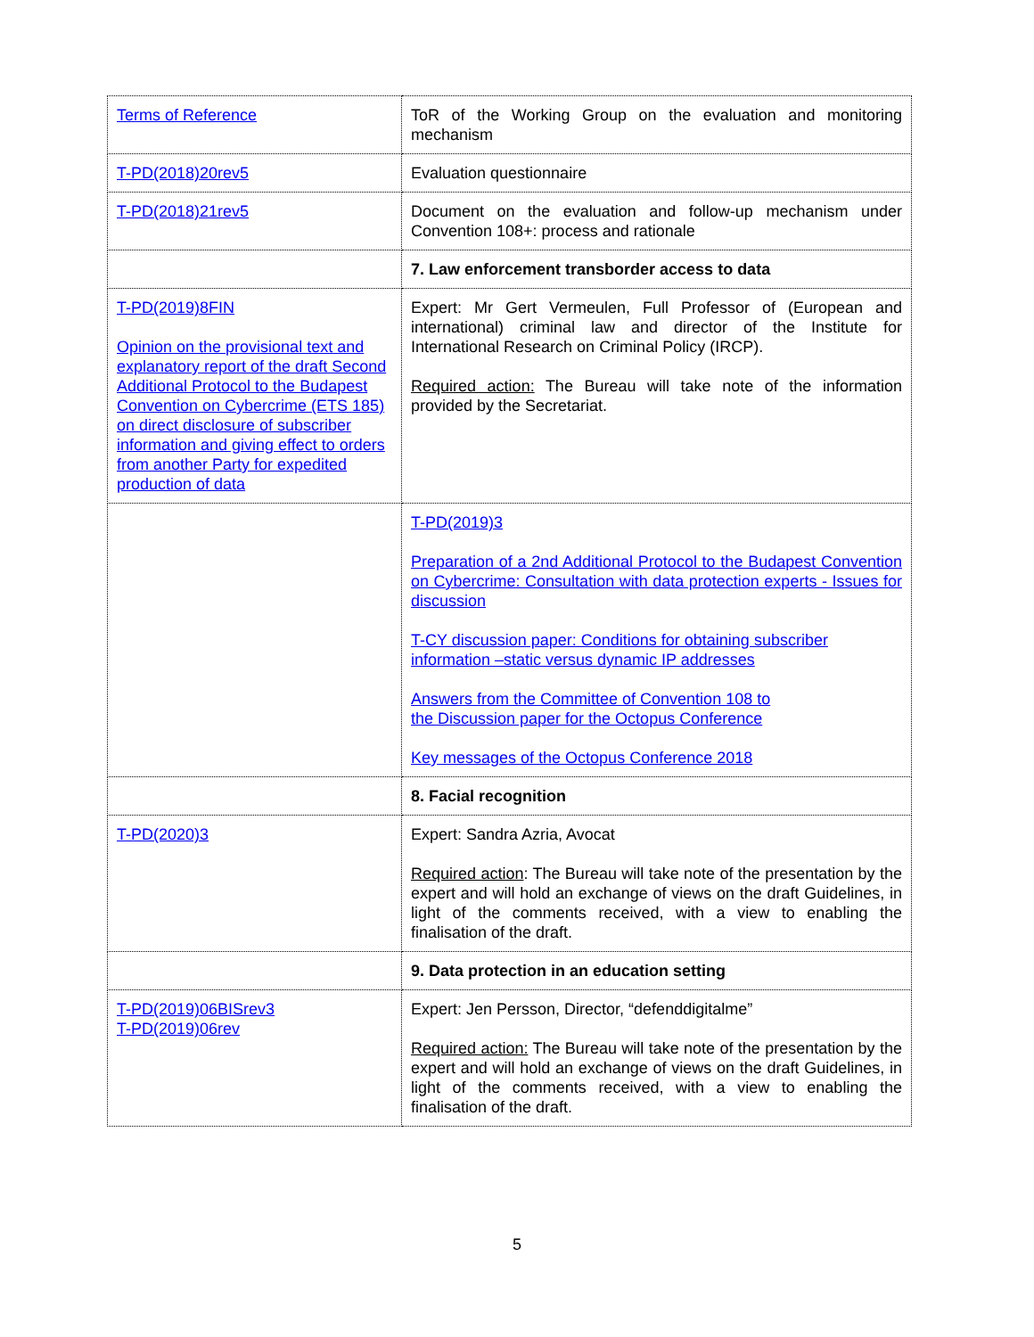| Terms of Reference | ToR of the Working Group on the evaluation and monitoring mechanism |
| T-PD(2018)20rev5 | Evaluation questionnaire |
| T-PD(2018)21rev5 | Document on the evaluation and follow-up mechanism under Convention 108+: process and rationale |
| | 7. Law enforcement transborder access to data |
| T-PD(2019)8FIN Opinion on the provisional text and explanatory report of the draft Second Additional Protocol to the Budapest Convention on Cybercrime (ETS 185) on direct disclosure of subscriber information and giving effect to orders from another Party for expedited production of data | Expert: Mr Gert Vermeulen, Full Professor of (European and international) criminal law and director of the Institute for International Research on Criminal Policy (IRCP). Required action: The Bureau will take note of the information provided by the Secretariat. |
| | T-PD(2019)3 Preparation of a 2nd Additional Protocol to the Budapest Convention on Cybercrime: Consultation with data protection experts - Issues for discussion T-CY discussion paper: Conditions for obtaining subscriber information –static versus dynamic IP addresses Answers from the Committee of Convention 108 to the Discussion paper for the Octopus Conference Key messages of the Octopus Conference 2018 |
| | 8. Facial recognition |
| T-PD(2020)3 | Expert: Sandra Azria, Avocat Required action : The Bureau will take note of the presentation by the expert and will hold an exchange of views on the draft Guidelines, in light of the comments received, with a view to enabling the finalisation of the draft. |
| | 9. Data protection in an education setting |
| T-PD(2019)06BISrev3 T-PD(2019)06rev | Expert: Jen Persson, Director, “defenddigitalme” Required action: The Bureau will take note of the presentation by the expert and will hold an exchange of views on the draft Guidelines, in light of the comments received, with a view to enabling the finalisation of the draft. |
5